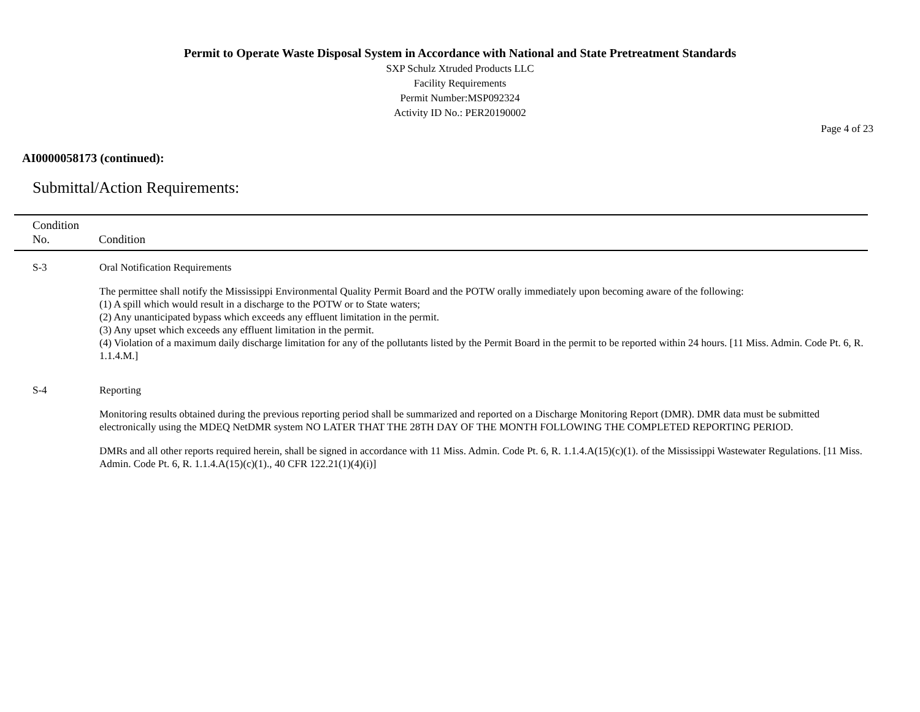Permit to Operate Waste Disposal System in Accordance with National and State Pretreatment Standards
SXP Schulz Xtruded Products LLC
Facility Requirements
Permit Number:MSP092324
Activity ID No.: PER20190002
Page 4 of 23
AI0000058173 (continued):
Submittal/Action Requirements:
| Condition No. | Condition |
| --- | --- |
| S-3 | Oral Notification Requirements The permittee shall notify the Mississippi Environmental Quality Permit Board and the POTW orally immediately upon becoming aware of the following: (1) A spill which would result in a discharge to the POTW or to State waters; (2) Any unanticipated bypass which exceeds any effluent limitation in the permit. (3) Any upset which exceeds any effluent limitation in the permit. (4) Violation of a maximum daily discharge limitation for any of the pollutants listed by the Permit Board in the permit to be reported within 24 hours. [11 Miss. Admin. Code Pt. 6, R. 1.1.4.M.] |
| S-4 | Reporting Monitoring results obtained during the previous reporting period shall be summarized and reported on a Discharge Monitoring Report (DMR). DMR data must be submitted electronically using the MDEQ NetDMR system NO LATER THAT THE 28TH DAY OF THE MONTH FOLLOWING THE COMPLETED REPORTING PERIOD. DMRs and all other reports required herein, shall be signed in accordance with 11 Miss. Admin. Code Pt. 6, R. 1.1.4.A(15)(c)(1). of the Mississippi Wastewater Regulations. [11 Miss. Admin. Code Pt. 6, R. 1.1.4.A(15)(c)(1)., 40 CFR 122.21(1)(4)(i)] |